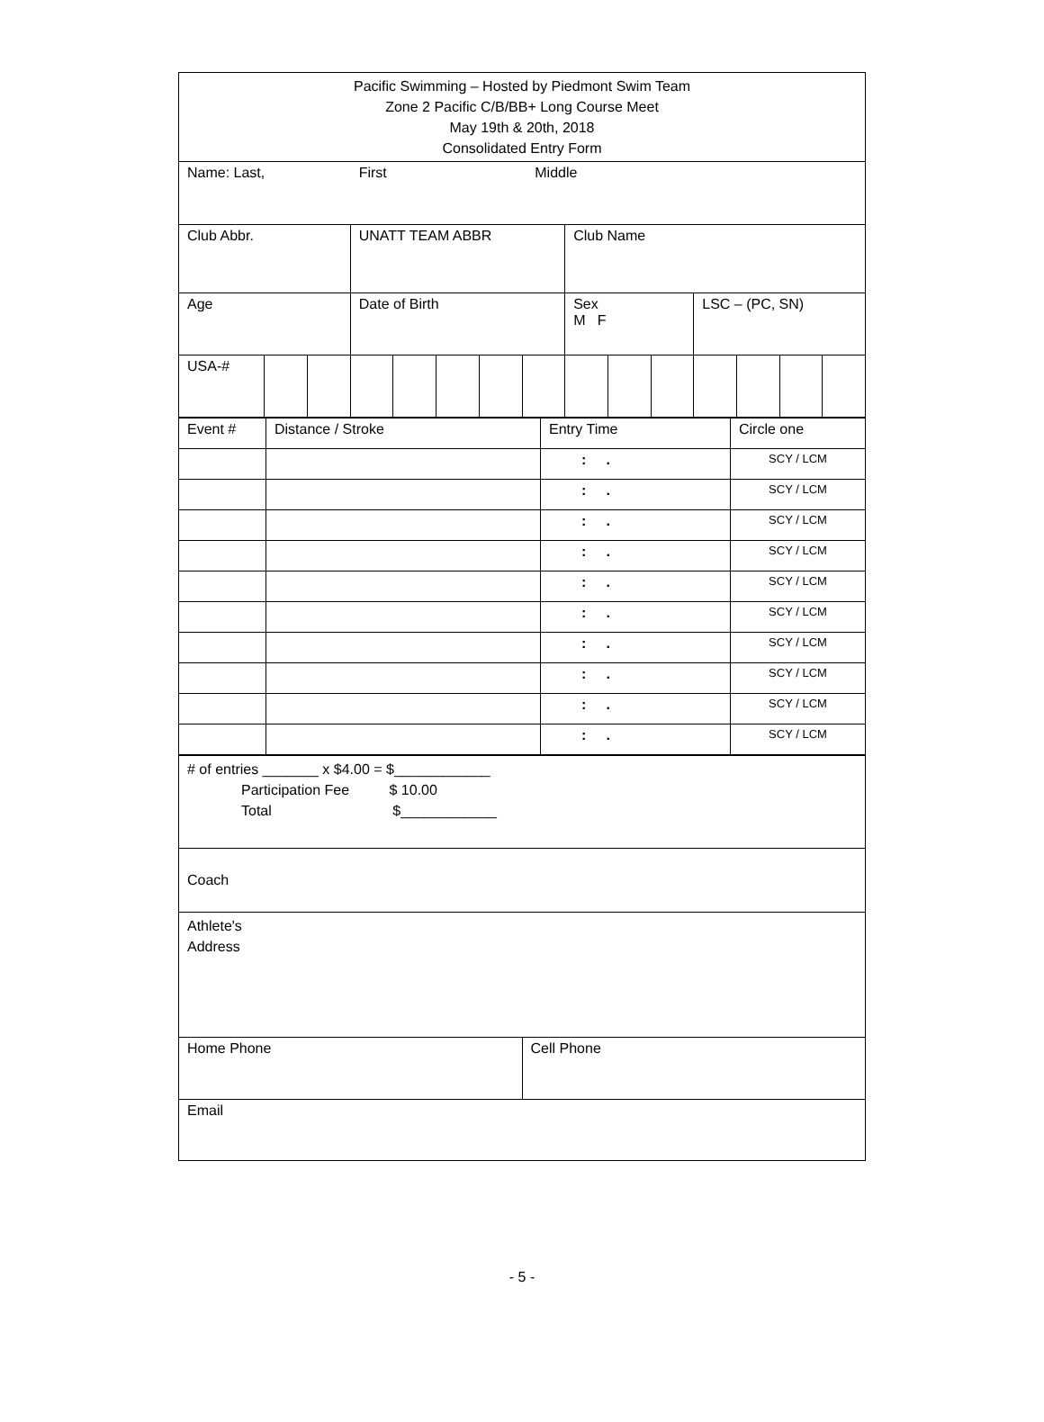| Pacific Swimming – Hosted by Piedmont Swim Team Zone 2 Pacific C/B/BB+ Long Course Meet May 19th & 20th, 2018 Consolidated Entry Form | | | | | | | | | | | | | | |
| Name: Last, First Middle | | | | | | | | | | | | | | |
| Club Abbr. | | | UNATT TEAM ABBR | | | | | Club Name | | | | | | |
| Age | | | Date of Birth | | | | | Sex M F | | | LSC – (PC, SN) | | | |
| USA-# | | | | | | | | | | | | | | |
| Event # | Distance / Stroke | Entry Time | Circle one |
| | | : . | SCY / LCM |
| | | : . | SCY / LCM |
| | | : . | SCY / LCM |
| | | : . | SCY / LCM |
| | | : . | SCY / LCM |
| | | : . | SCY / LCM |
| | | : . | SCY / LCM |
| | | : . | SCY / LCM |
| | | : . | SCY / LCM |
| | | : . | SCY / LCM |
| # of entries _______ x $4.00 = $____________ Participation Fee $ 10.00 Total $____________ | |
| Coach | |
| Athlete's Address | |
| Home Phone | Cell Phone |
| Email | |
- 5 -